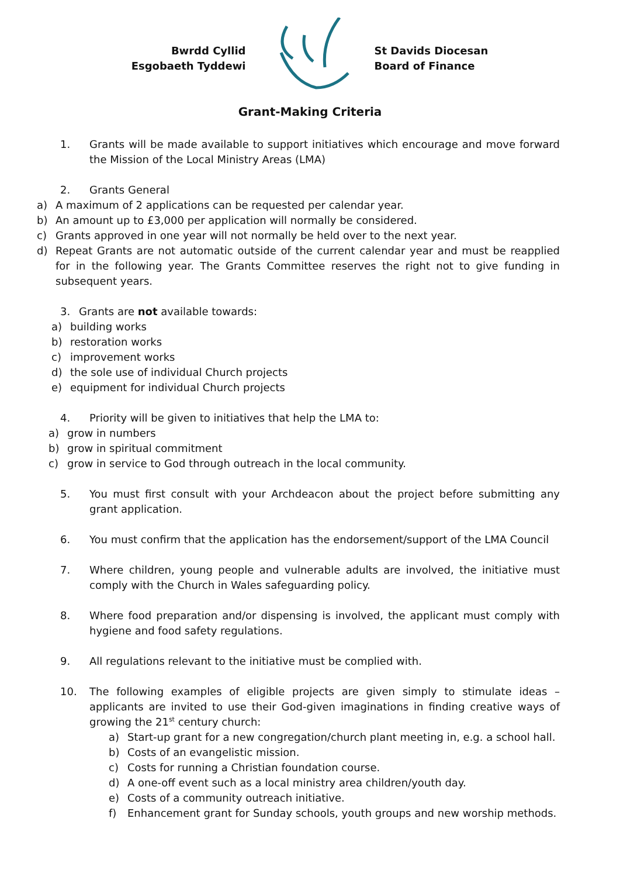Bwrdd Cyllid
Esgobaeth Tyddewi
St Davids Diocesan
Board of Finance
Grant-Making Criteria
1. Grants will be made available to support initiatives which encourage and move forward the Mission of the Local Ministry Areas (LMA)
2. Grants General
a) A maximum of 2 applications can be requested per calendar year.
b) An amount up to £3,000 per application will normally be considered.
c) Grants approved in one year will not normally be held over to the next year.
d) Repeat Grants are not automatic outside of the current calendar year and must be reapplied for in the following year. The Grants Committee reserves the right not to give funding in subsequent years.
3. Grants are not available towards:
a) building works
b) restoration works
c) improvement works
d) the sole use of individual Church projects
e) equipment for individual Church projects
4. Priority will be given to initiatives that help the LMA to:
a) grow in numbers
b) grow in spiritual commitment
c) grow in service to God through outreach in the local community.
5. You must first consult with your Archdeacon about the project before submitting any grant application.
6. You must confirm that the application has the endorsement/support of the LMA Council
7. Where children, young people and vulnerable adults are involved, the initiative must comply with the Church in Wales safeguarding policy.
8. Where food preparation and/or dispensing is involved, the applicant must comply with hygiene and food safety regulations.
9. All regulations relevant to the initiative must be complied with.
10. The following examples of eligible projects are given simply to stimulate ideas – applicants are invited to use their God-given imaginations in finding creative ways of growing the 21<sup>st</sup> century church:
a) Start-up grant for a new congregation/church plant meeting in, e.g. a school hall.
b) Costs of an evangelistic mission.
c) Costs for running a Christian foundation course.
d) A one-off event such as a local ministry area children/youth day.
e) Costs of a community outreach initiative.
f) Enhancement grant for Sunday schools, youth groups and new worship methods.